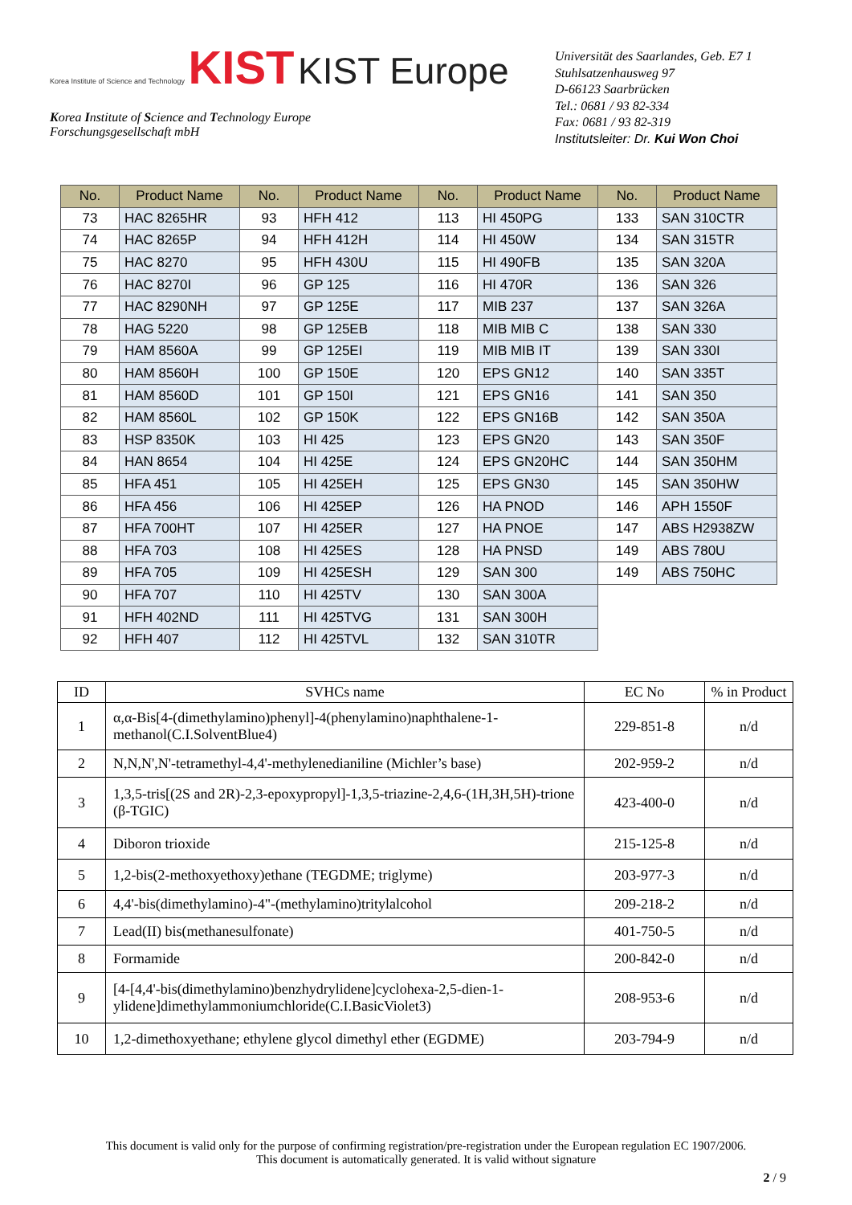Korea Institute of Science and Technology KIST KIST Europe
Korea Institute of Science and Technology Europe
Forschungsgesellschaft mbH
Universität des Saarlandes, Geb. E7 1
Stuhlsatzenhausweg 97
D-66123 Saarbrücken
Tel.: 0681 / 93 82-334
Fax: 0681 / 93 82-319
Institutsleiter: Dr. Kui Won Choi
| No. | Product Name | No. | Product Name | No. | Product Name | No. | Product Name |
| --- | --- | --- | --- | --- | --- | --- | --- |
| 73 | HAC 8265HR | 93 | HFH 412 | 113 | HI 450PG | 133 | SAN 310CTR |
| 74 | HAC 8265P | 94 | HFH 412H | 114 | HI 450W | 134 | SAN 315TR |
| 75 | HAC 8270 | 95 | HFH 430U | 115 | HI 490FB | 135 | SAN 320A |
| 76 | HAC 8270I | 96 | GP 125 | 116 | HI 470R | 136 | SAN 326 |
| 77 | HAC 8290NH | 97 | GP 125E | 117 | MIB 237 | 137 | SAN 326A |
| 78 | HAG 5220 | 98 | GP 125EB | 118 | MIB MIB C | 138 | SAN 330 |
| 79 | HAM 8560A | 99 | GP 125EI | 119 | MIB MIB IT | 139 | SAN 330I |
| 80 | HAM 8560H | 100 | GP 150E | 120 | EPS GN12 | 140 | SAN 335T |
| 81 | HAM 8560D | 101 | GP 150I | 121 | EPS GN16 | 141 | SAN 350 |
| 82 | HAM 8560L | 102 | GP 150K | 122 | EPS GN16B | 142 | SAN 350A |
| 83 | HSP 8350K | 103 | HI 425 | 123 | EPS GN20 | 143 | SAN 350F |
| 84 | HAN 8654 | 104 | HI 425E | 124 | EPS GN20HC | 144 | SAN 350HM |
| 85 | HFA 451 | 105 | HI 425EH | 125 | EPS GN30 | 145 | SAN 350HW |
| 86 | HFA 456 | 106 | HI 425EP | 126 | HA PNOD | 146 | APH 1550F |
| 87 | HFA 700HT | 107 | HI 425ER | 127 | HA PNOE | 147 | ABS H2938ZW |
| 88 | HFA 703 | 108 | HI 425ES | 128 | HA PNSD | 149 | ABS 780U |
| 89 | HFA 705 | 109 | HI 425ESH | 129 | SAN 300 | 149 | ABS 750HC |
| 90 | HFA 707 | 110 | HI 425TV | 130 | SAN 300A | | |
| 91 | HFH 402ND | 111 | HI 425TVG | 131 | SAN 300H | | |
| 92 | HFH 407 | 112 | HI 425TVL | 132 | SAN 310TR | | |
| ID | SVHCs name | EC No | % in Product |
| --- | --- | --- | --- |
| 1 | α,α-Bis[4-(dimethylamino)phenyl]-4(phenylamino)naphthalene-1-methanol(C.I.SolventBlue4) | 229-851-8 | n/d |
| 2 | N,N,N',N'-tetramethyl-4,4'-methylenedianiline (Michler’s base) | 202-959-2 | n/d |
| 3 | 1,3,5-tris[(2S and 2R)-2,3-epoxypropyl]-1,3,5-triazine-2,4,6-(1H,3H,5H)-trione (β-TGIC) | 423-400-0 | n/d |
| 4 | Diboron trioxide | 215-125-8 | n/d |
| 5 | 1,2-bis(2-methoxyethoxy)ethane (TEGDME; triglyme) | 203-977-3 | n/d |
| 6 | 4,4'-bis(dimethylamino)-4"-(methylamino)tritylalcohol | 209-218-2 | n/d |
| 7 | Lead(II) bis(methanesulfonate) | 401-750-5 | n/d |
| 8 | Formamide | 200-842-0 | n/d |
| 9 | [4-[4,4'-bis(dimethylamino)benzhydrylidene]cyclohexa-2,5-dien-1-ylidene]dimethylammoniumchloride(C.I.BasicViolet3) | 208-953-6 | n/d |
| 10 | 1,2-dimethoxyethane; ethylene glycol dimethyl ether (EGDME) | 203-794-9 | n/d |
This document is valid only for the purpose of confirming registration/pre-registration under the European regulation EC 1907/2006.
This document is automatically generated. It is valid without signature
2 / 9